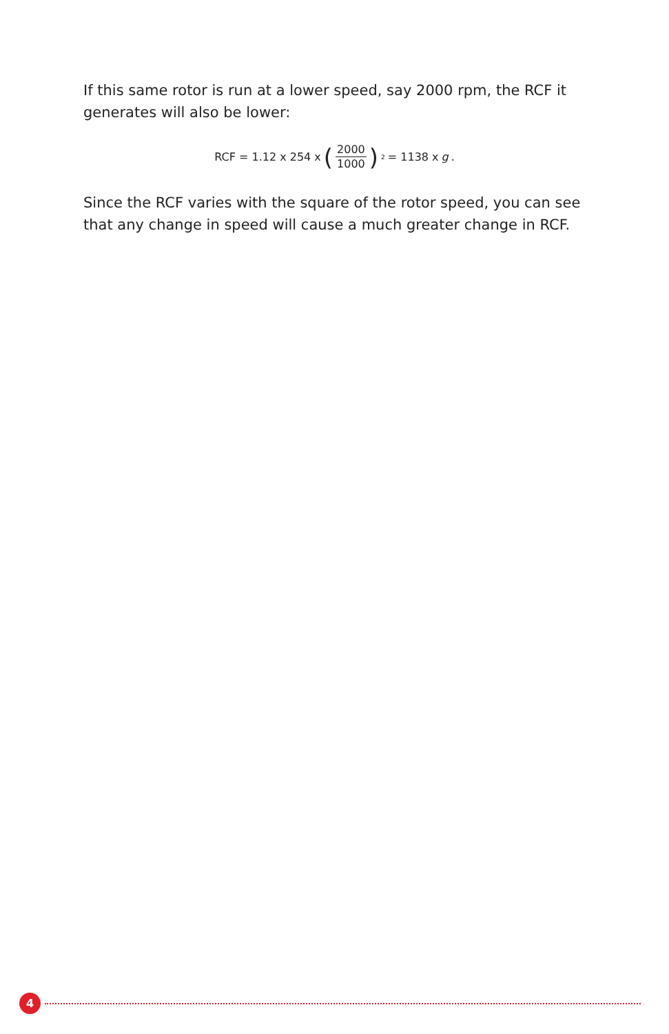If this same rotor is run at a lower speed, say 2000 rpm, the RCF it generates will also be lower:
RCF = 1.12 x 254 x (2000 1000)<sup>2</sup> = 1138 x g.
Since the RCF varies with the square of the rotor speed, you can see that any change in speed will cause a much greater change in RCF.
4